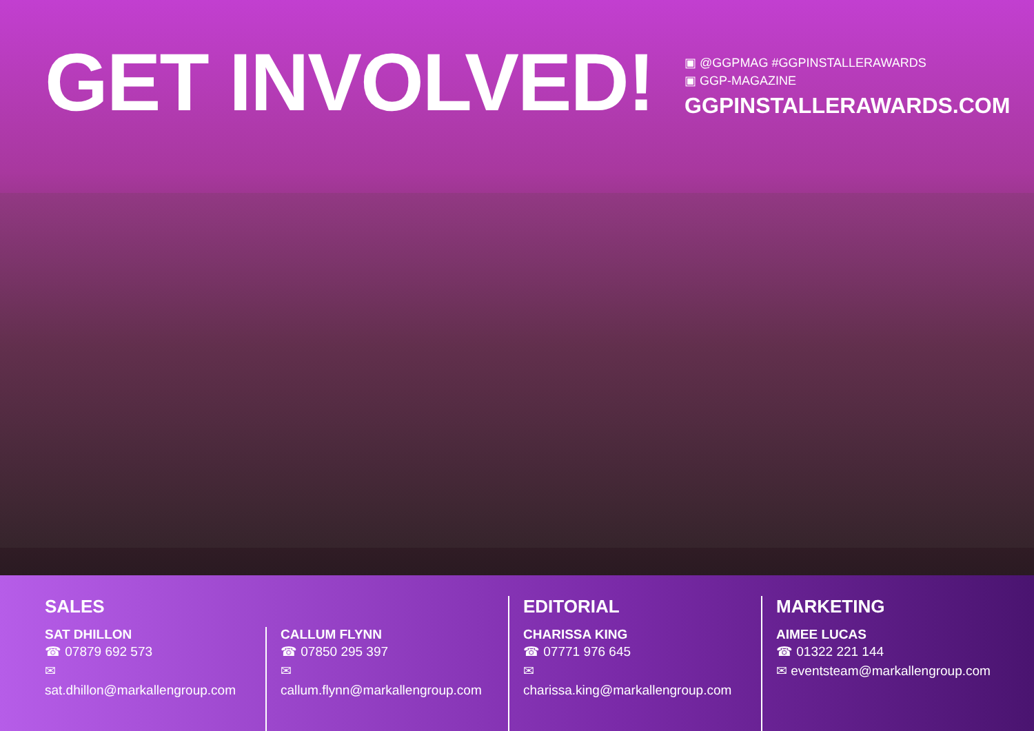GET INVOLVED!
▣ @GGPMAG #GGPINSTALLERAWARDS
▣ GGP-MAGAZINE
GGPINSTALLERAWARDS.COM
SALES
SAT DHILLON
☎ 07879 692 573
✉ sat.dhillon@markallengroup.com
CALLUM FLYNN
☎ 07850 295 397
✉ callum.flynn@markallengroup.com
EDITORIAL
CHARISSA KING
☎ 07771 976 645
✉ charissa.king@markallengroup.com
MARKETING
AIMEE LUCAS
☎ 01322 221 144
✉ eventsteam@markallengroup.com